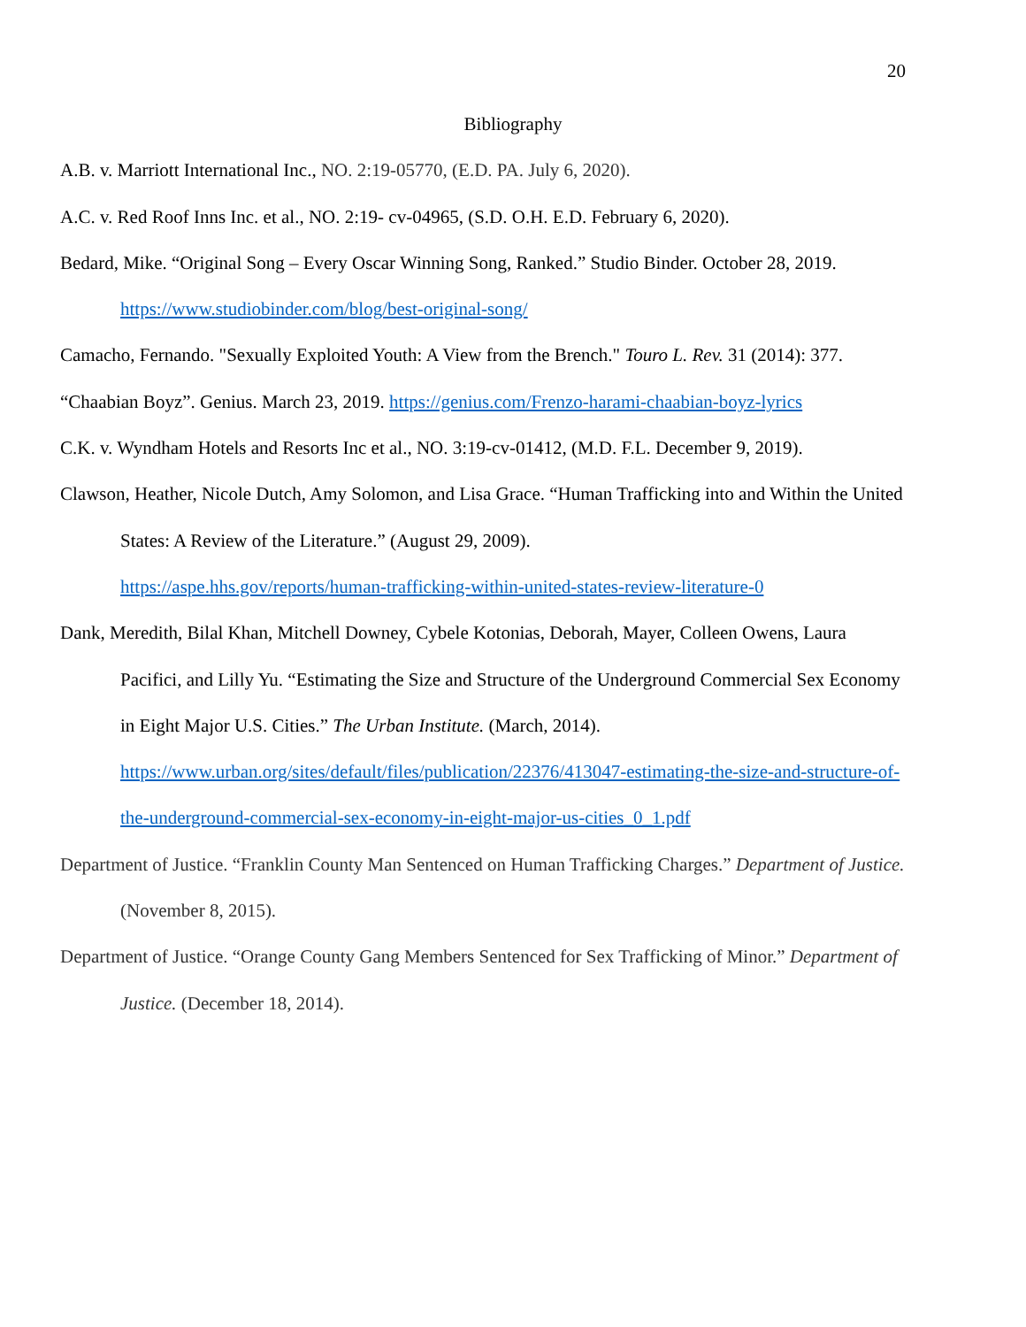20
Bibliography
A.B. v. Marriott International Inc., NO. 2:19-05770, (E.D. PA. July 6, 2020).
A.C. v. Red Roof Inns Inc. et al., NO. 2:19- cv-04965, (S.D. O.H. E.D. February 6, 2020).
Bedard, Mike. “Original Song – Every Oscar Winning Song, Ranked.” Studio Binder. October 28, 2019. https://www.studiobinder.com/blog/best-original-song/
Camacho, Fernando. "Sexually Exploited Youth: A View from the Brench." Touro L. Rev. 31 (2014): 377.
“Chaabian Boyz”. Genius. March 23, 2019. https://genius.com/Frenzo-harami-chaabian-boyz-lyrics
C.K. v. Wyndham Hotels and Resorts Inc et al., NO. 3:19-cv-01412, (M.D. F.L. December 9, 2019).
Clawson, Heather, Nicole Dutch, Amy Solomon, and Lisa Grace. “Human Trafficking into and Within the United States: A Review of the Literature.” (August 29, 2009).
https://aspe.hhs.gov/reports/human-trafficking-within-united-states-review-literature-0
Dank, Meredith, Bilal Khan, Mitchell Downey, Cybele Kotonias, Deborah, Mayer, Colleen Owens, Laura Pacifici, and Lilly Yu. “Estimating the Size and Structure of the Underground Commercial Sex Economy in Eight Major U.S. Cities.” The Urban Institute. (March, 2014).
https://www.urban.org/sites/default/files/publication/22376/413047-estimating-the-size-and-structure-of-the-underground-commercial-sex-economy-in-eight-major-us-cities_0_1.pdf
Department of Justice. “Franklin County Man Sentenced on Human Trafficking Charges.” Department of Justice. (November 8, 2015).
Department of Justice. “Orange County Gang Members Sentenced for Sex Trafficking of Minor.” Department of Justice. (December 18, 2014).